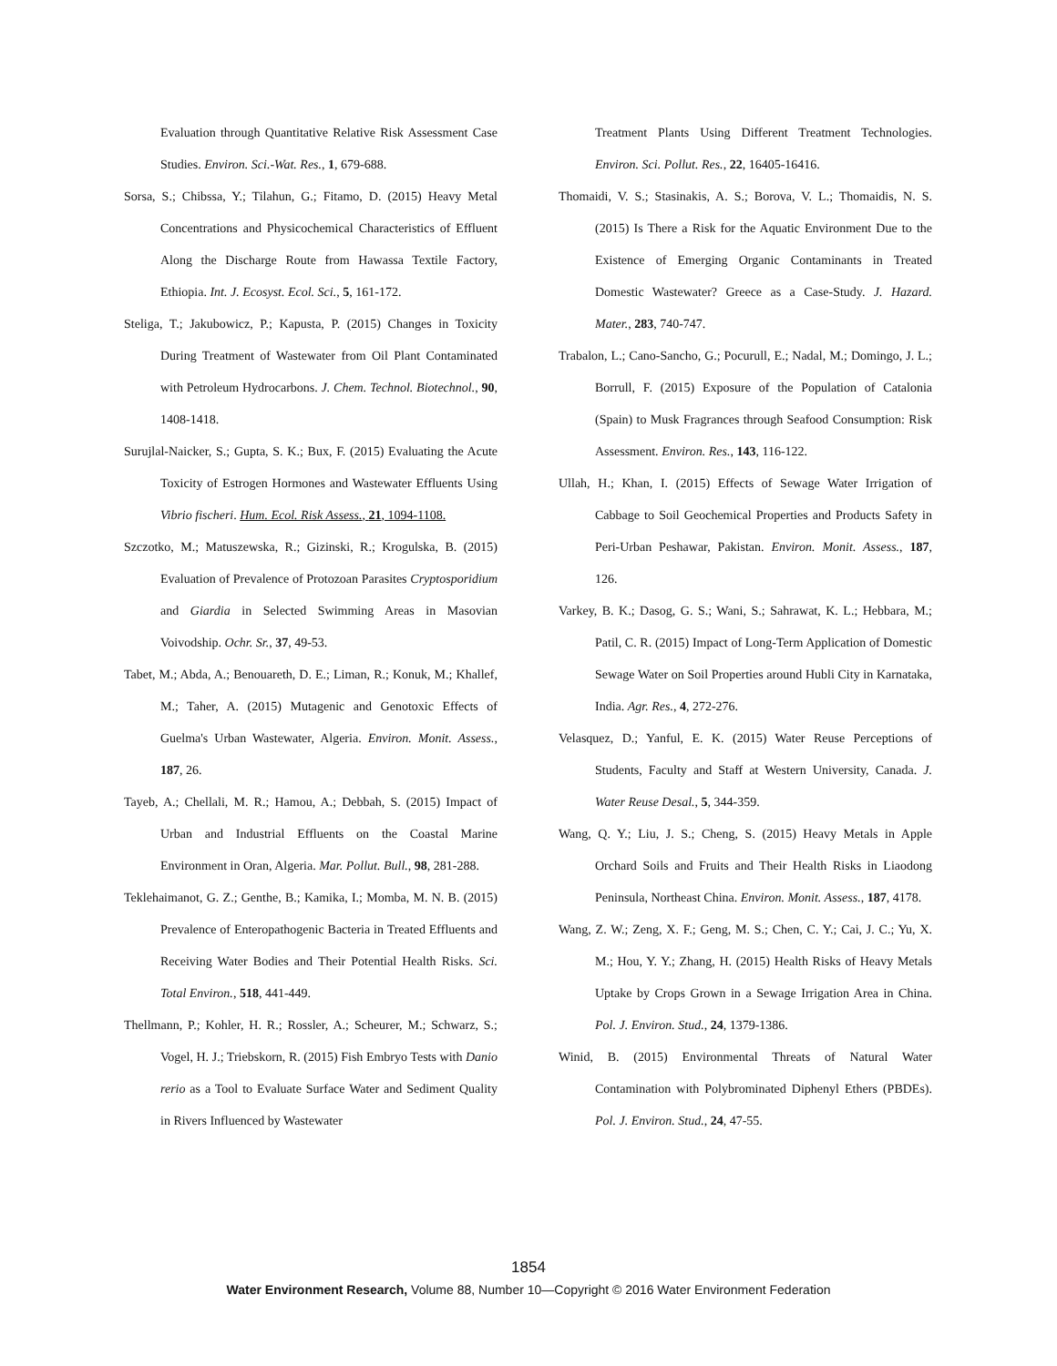Evaluation through Quantitative Relative Risk Assessment Case Studies. Environ. Sci.-Wat. Res., 1, 679-688.
Sorsa, S.; Chibssa, Y.; Tilahun, G.; Fitamo, D. (2015) Heavy Metal Concentrations and Physicochemical Characteristics of Effluent Along the Discharge Route from Hawassa Textile Factory, Ethiopia. Int. J. Ecosyst. Ecol. Sci., 5, 161-172.
Steliga, T.; Jakubowicz, P.; Kapusta, P. (2015) Changes in Toxicity During Treatment of Wastewater from Oil Plant Contaminated with Petroleum Hydrocarbons. J. Chem. Technol. Biotechnol., 90, 1408-1418.
Surujlal-Naicker, S.; Gupta, S. K.; Bux, F. (2015) Evaluating the Acute Toxicity of Estrogen Hormones and Wastewater Effluents Using Vibrio fischeri. Hum. Ecol. Risk Assess., 21, 1094-1108.
Szczotko, M.; Matuszewska, R.; Gizinski, R.; Krogulska, B. (2015) Evaluation of Prevalence of Protozoan Parasites Cryptosporidium and Giardia in Selected Swimming Areas in Masovian Voivodship. Ochr. Sr., 37, 49-53.
Tabet, M.; Abda, A.; Benouareth, D. E.; Liman, R.; Konuk, M.; Khallef, M.; Taher, A. (2015) Mutagenic and Genotoxic Effects of Guelma's Urban Wastewater, Algeria. Environ. Monit. Assess., 187, 26.
Tayeb, A.; Chellali, M. R.; Hamou, A.; Debbah, S. (2015) Impact of Urban and Industrial Effluents on the Coastal Marine Environment in Oran, Algeria. Mar. Pollut. Bull., 98, 281-288.
Teklehaimanot, G. Z.; Genthe, B.; Kamika, I.; Momba, M. N. B. (2015) Prevalence of Enteropathogenic Bacteria in Treated Effluents and Receiving Water Bodies and Their Potential Health Risks. Sci. Total Environ., 518, 441-449.
Thellmann, P.; Kohler, H. R.; Rossler, A.; Scheurer, M.; Schwarz, S.; Vogel, H. J.; Triebskorn, R. (2015) Fish Embryo Tests with Danio rerio as a Tool to Evaluate Surface Water and Sediment Quality in Rivers Influenced by Wastewater
Treatment Plants Using Different Treatment Technologies. Environ. Sci. Pollut. Res., 22, 16405-16416.
Thomaidi, V. S.; Stasinakis, A. S.; Borova, V. L.; Thomaidis, N. S. (2015) Is There a Risk for the Aquatic Environment Due to the Existence of Emerging Organic Contaminants in Treated Domestic Wastewater? Greece as a Case-Study. J. Hazard. Mater., 283, 740-747.
Trabalon, L.; Cano-Sancho, G.; Pocurull, E.; Nadal, M.; Domingo, J. L.; Borrull, F. (2015) Exposure of the Population of Catalonia (Spain) to Musk Fragrances through Seafood Consumption: Risk Assessment. Environ. Res., 143, 116-122.
Ullah, H.; Khan, I. (2015) Effects of Sewage Water Irrigation of Cabbage to Soil Geochemical Properties and Products Safety in Peri-Urban Peshawar, Pakistan. Environ. Monit. Assess., 187, 126.
Varkey, B. K.; Dasog, G. S.; Wani, S.; Sahrawat, K. L.; Hebbara, M.; Patil, C. R. (2015) Impact of Long-Term Application of Domestic Sewage Water on Soil Properties around Hubli City in Karnataka, India. Agr. Res., 4, 272-276.
Velasquez, D.; Yanful, E. K. (2015) Water Reuse Perceptions of Students, Faculty and Staff at Western University, Canada. J. Water Reuse Desal., 5, 344-359.
Wang, Q. Y.; Liu, J. S.; Cheng, S. (2015) Heavy Metals in Apple Orchard Soils and Fruits and Their Health Risks in Liaodong Peninsula, Northeast China. Environ. Monit. Assess., 187, 4178.
Wang, Z. W.; Zeng, X. F.; Geng, M. S.; Chen, C. Y.; Cai, J. C.; Yu, X. M.; Hou, Y. Y.; Zhang, H. (2015) Health Risks of Heavy Metals Uptake by Crops Grown in a Sewage Irrigation Area in China. Pol. J. Environ. Stud., 24, 1379-1386.
Winid, B. (2015) Environmental Threats of Natural Water Contamination with Polybrominated Diphenyl Ethers (PBDEs). Pol. J. Environ. Stud., 24, 47-55.
1854
Water Environment Research, Volume 88, Number 10—Copyright © 2016 Water Environment Federation